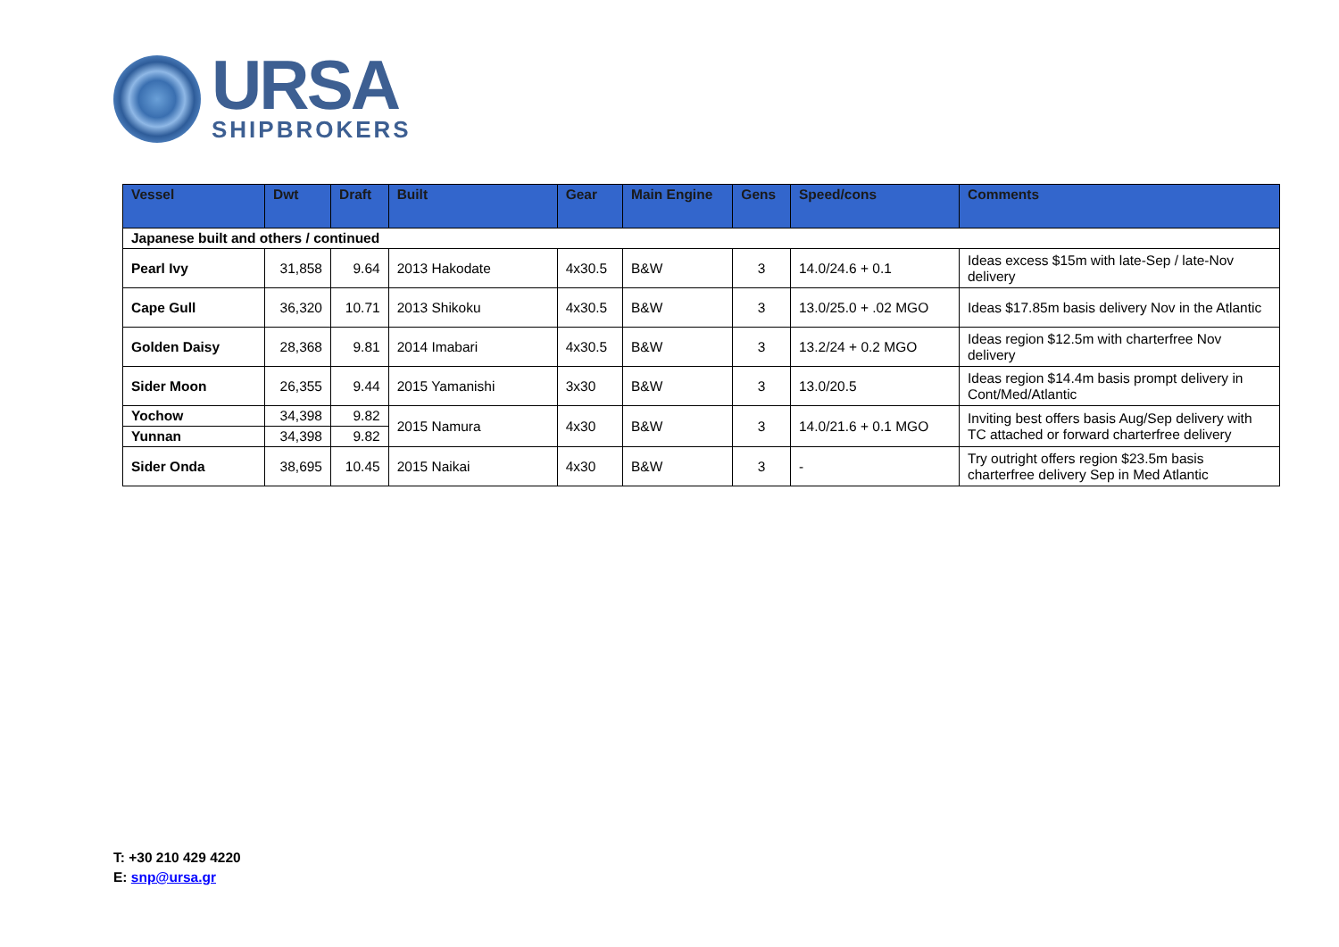URSA
SHIPBROKERS
| Vessel | Dwt | Draft | Built | Gear | Main Engine | Gens | Speed/cons | Comments |
| --- | --- | --- | --- | --- | --- | --- | --- | --- |
| Japanese built and others / continued | | | | | | | | |
| Pearl Ivy | 31,858 | 9.64 | 2013 Hakodate | 4x30.5 | B&W | 3 | 14.0/24.6 + 0.1 | Ideas excess $15m with late-Sep / late-Nov delivery |
| Cape Gull | 36,320 | 10.71 | 2013 Shikoku | 4x30.5 | B&W | 3 | 13.0/25.0 + .02 MGO | Ideas $17.85m basis delivery Nov in the Atlantic |
| Golden Daisy | 28,368 | 9.81 | 2014 Imabari | 4x30.5 | B&W | 3 | 13.2/24 + 0.2 MGO | Ideas region $12.5m with charterfree Nov delivery |
| Sider Moon | 26,355 | 9.44 | 2015 Yamanishi | 3x30 | B&W | 3 | 13.0/20.5 | Ideas region $14.4m basis prompt delivery in Cont/Med/Atlantic |
| Yochow | 34,398 | 9.82 | 2015 Namura | 4x30 | B&W | 3 | 14.0/21.6 + 0.1 MGO | Inviting best offers basis Aug/Sep delivery with TC attached or forward charterfree delivery |
| Yunnan | 34,398 | 9.82 | | | | | | |
| Sider Onda | 38,695 | 10.45 | 2015 Naikai | 4x30 | B&W | 3 | - | Try outright offers region $23.5m basis charterfree delivery Sep in Med Atlantic |
T: +30 210 429 4220
E: snp@ursa.gr